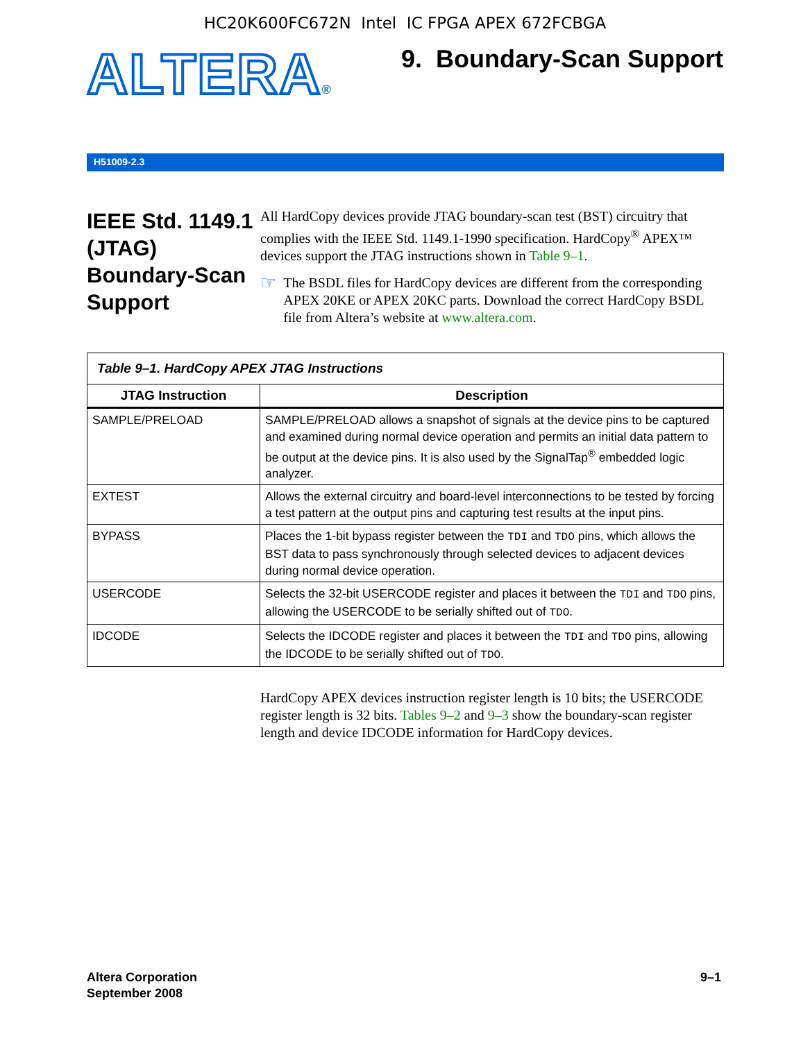HC20K600FC672N Intel IC FPGA APEX 672FCBGA
ALTERA®
9. Boundary-Scan Support
H51009-2.3
IEEE Std. 1149.1 (JTAG) Boundary-Scan Support
All HardCopy devices provide JTAG boundary-scan test (BST) circuitry that complies with the IEEE Std. 1149.1-1990 specification. HardCopy<sup>®</sup> APEX™ devices support the JTAG instructions shown in Table 9–1.
☞
The BSDL files for HardCopy devices are different from the corresponding APEX 20KE or APEX 20KC parts. Download the correct HardCopy BSDL file from Altera’s website at www.altera.com.
| Table 9–1. HardCopy APEX JTAG Instructions | |
| JTAG Instruction | Description |
| SAMPLE/PRELOAD | SAMPLE/PRELOAD allows a snapshot of signals at the device pins to be captured and examined during normal device operation and permits an initial data pattern to be output at the device pins. It is also used by the SignalTap<sup>®</sup> embedded logic analyzer. |
| EXTEST | Allows the external circuitry and board-level interconnections to be tested by forcing a test pattern at the output pins and capturing test results at the input pins. |
| BYPASS | Places the 1-bit bypass register between the TDI and TDO pins, which allows the BST data to pass synchronously through selected devices to adjacent devices during normal device operation. |
| USERCODE | Selects the 32-bit USERCODE register and places it between the TDI and TDO pins, allowing the USERCODE to be serially shifted out of TDO . |
| IDCODE | Selects the IDCODE register and places it between the TDI and TDO pins, allowing the IDCODE to be serially shifted out of TDO . |
HardCopy APEX devices instruction register length is 10 bits; the USERCODE register length is 32 bits. Tables 9–2 and 9–3 show the boundary-scan register length and device IDCODE information for HardCopy devices.
Altera Corporation
September 2008
9–1